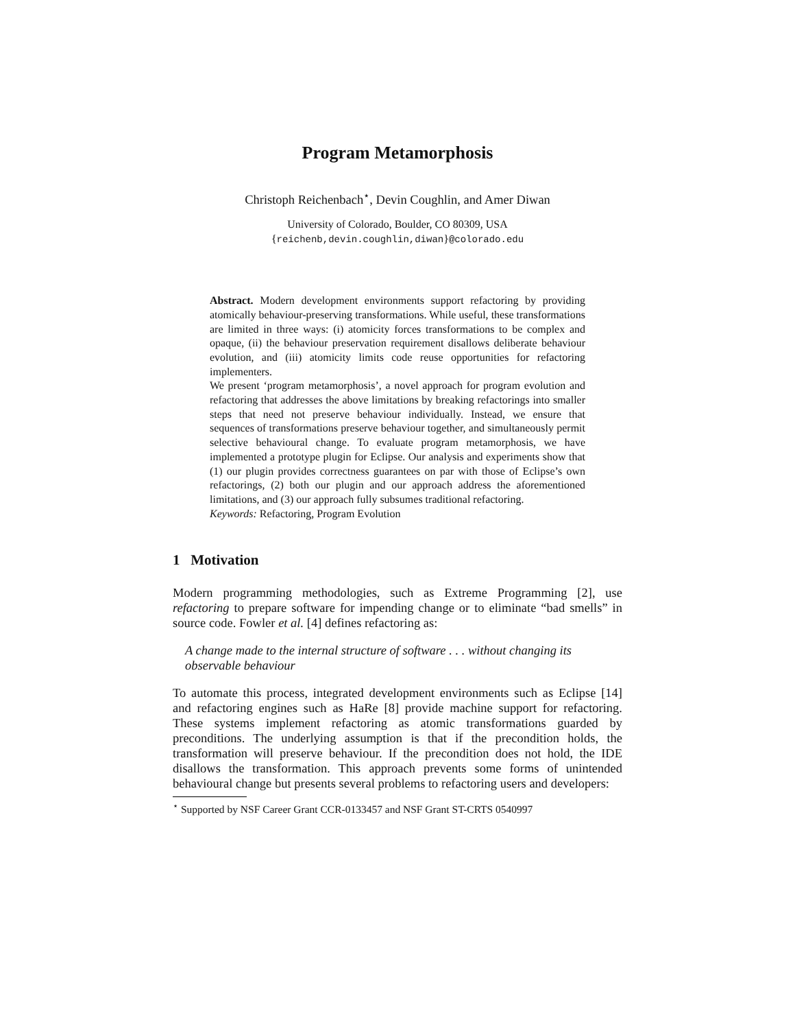Program Metamorphosis
Christoph Reichenbach<sup>⋆</sup>, Devin Coughlin, and Amer Diwan
University of Colorado, Boulder, CO 80309, USA
{reichenb,devin.coughlin,diwan}@colorado.edu
Abstract. Modern development environments support refactoring by providing atomically behaviour-preserving transformations. While useful, these transformations are limited in three ways: (i) atomicity forces transformations to be complex and opaque, (ii) the behaviour preservation requirement disallows deliberate behaviour evolution, and (iii) atomicity limits code reuse opportunities for refactoring implementers.
We present ‘program metamorphosis’, a novel approach for program evolution and refactoring that addresses the above limitations by breaking refactorings into smaller steps that need not preserve behaviour individually. Instead, we ensure that sequences of transformations preserve behaviour together, and simultaneously permit selective behavioural change. To evaluate program metamorphosis, we have implemented a prototype plugin for Eclipse. Our analysis and experiments show that (1) our plugin provides correctness guarantees on par with those of Eclipse’s own refactorings, (2) both our plugin and our approach address the aforementioned limitations, and (3) our approach fully subsumes traditional refactoring.
Keywords: Refactoring, Program Evolution
1 Motivation
Modern programming methodologies, such as Extreme Programming [2], use refactoring to prepare software for impending change or to eliminate “bad smells” in source code. Fowler et al. [4] defines refactoring as:
A change made to the internal structure of software . . . without changing its observable behaviour
To automate this process, integrated development environments such as Eclipse [14] and refactoring engines such as HaRe [8] provide machine support for refactoring. These systems implement refactoring as atomic transformations guarded by preconditions. The underlying assumption is that if the precondition holds, the transformation will preserve behaviour. If the precondition does not hold, the IDE disallows the transformation. This approach prevents some forms of unintended behavioural change but presents several problems to refactoring users and developers:
<sup>⋆</sup> Supported by NSF Career Grant CCR-0133457 and NSF Grant ST-CRTS 0540997